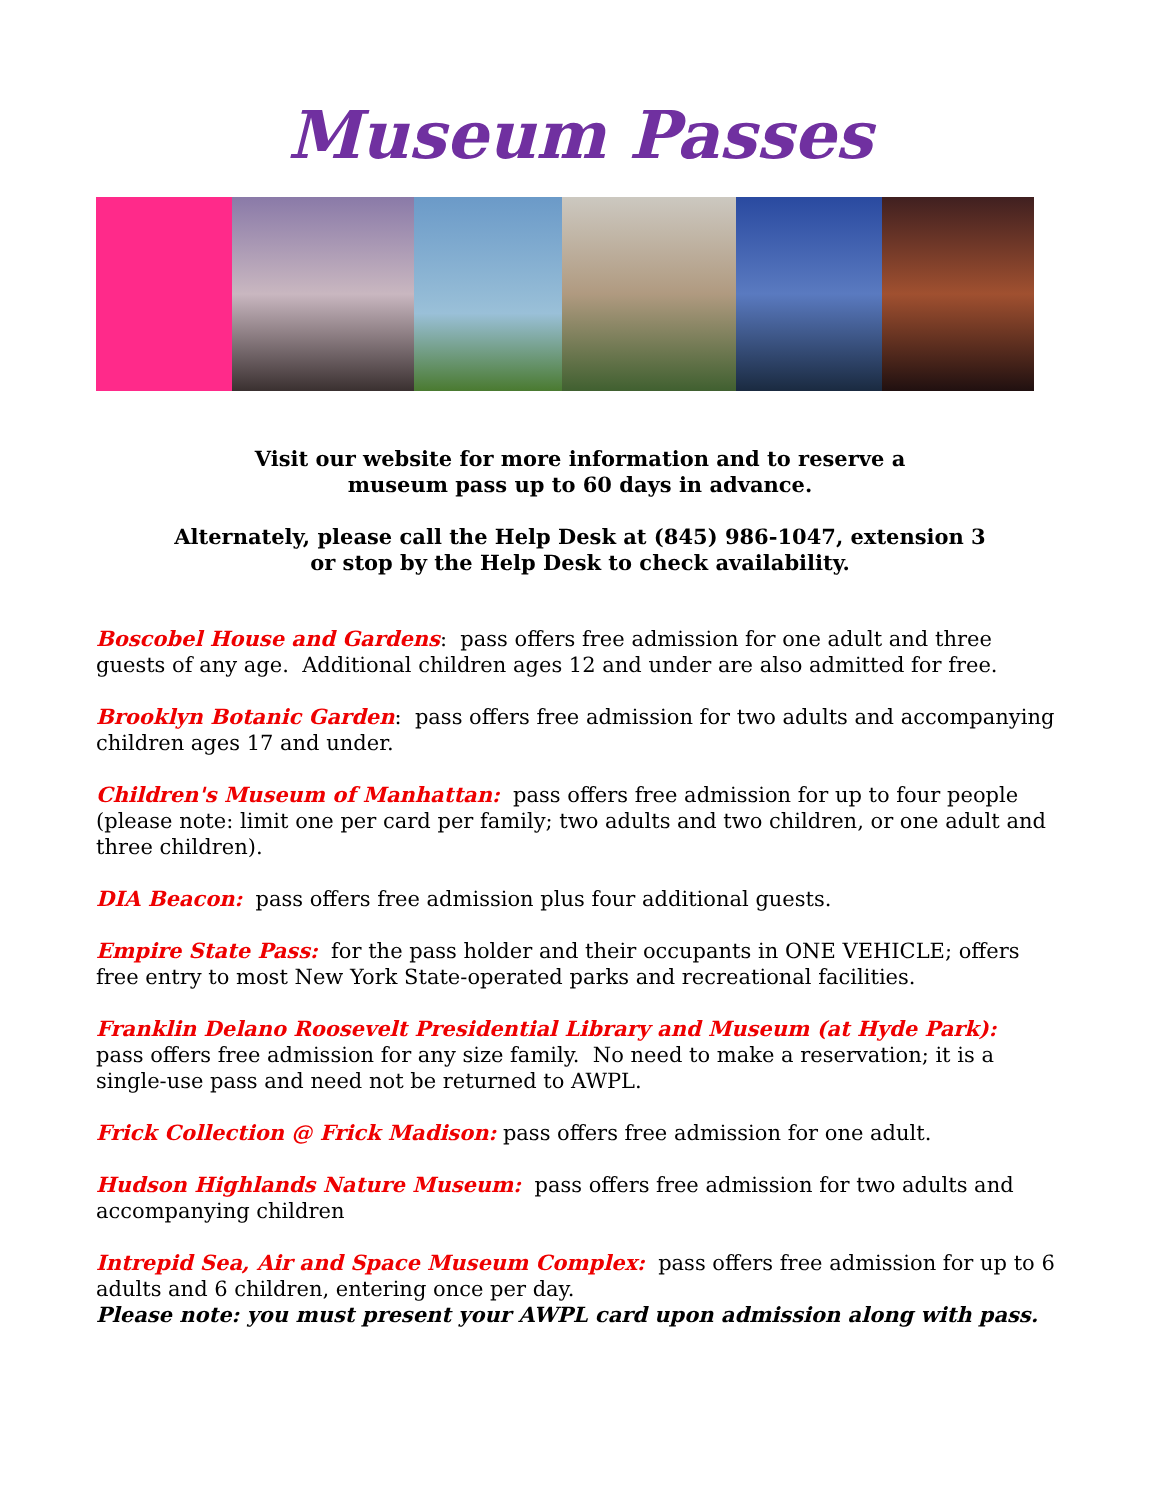Museum Passes
Visit our website for more information and to reserve a
museum pass up to 60 days in advance.
Alternately, please call the Help Desk at (845) 986-1047, extension 3
or stop by the Help Desk to check availability.
Boscobel House and Gardens: pass offers free admission for one adult and three guests of any age. Additional children ages 12 and under are also admitted for free.
Brooklyn Botanic Garden: pass offers free admission for two adults and accompanying children ages 17 and under.
Children's Museum of Manhattan: pass offers free admission for up to four people (please note: limit one per card per family; two adults and two children, or one adult and three children).
DIA Beacon: pass offers free admission plus four additional guests.
Empire State Pass: for the pass holder and their occupants in ONE VEHICLE; offers free entry to most New York State-operated parks and recreational facilities.
Franklin Delano Roosevelt Presidential Library and Museum (at Hyde Park):
pass offers free admission for any size family. No need to make a reservation; it is a single-use pass and need not be returned to AWPL.
Frick Collection @ Frick Madison: pass offers free admission for one adult.
Hudson Highlands Nature Museum: pass offers free admission for two adults and accompanying children
Intrepid Sea, Air and Space Museum Complex: pass offers free admission for up to 6 adults and 6 children, entering once per day.
Please note: you must present your AWPL card upon admission along with pass.